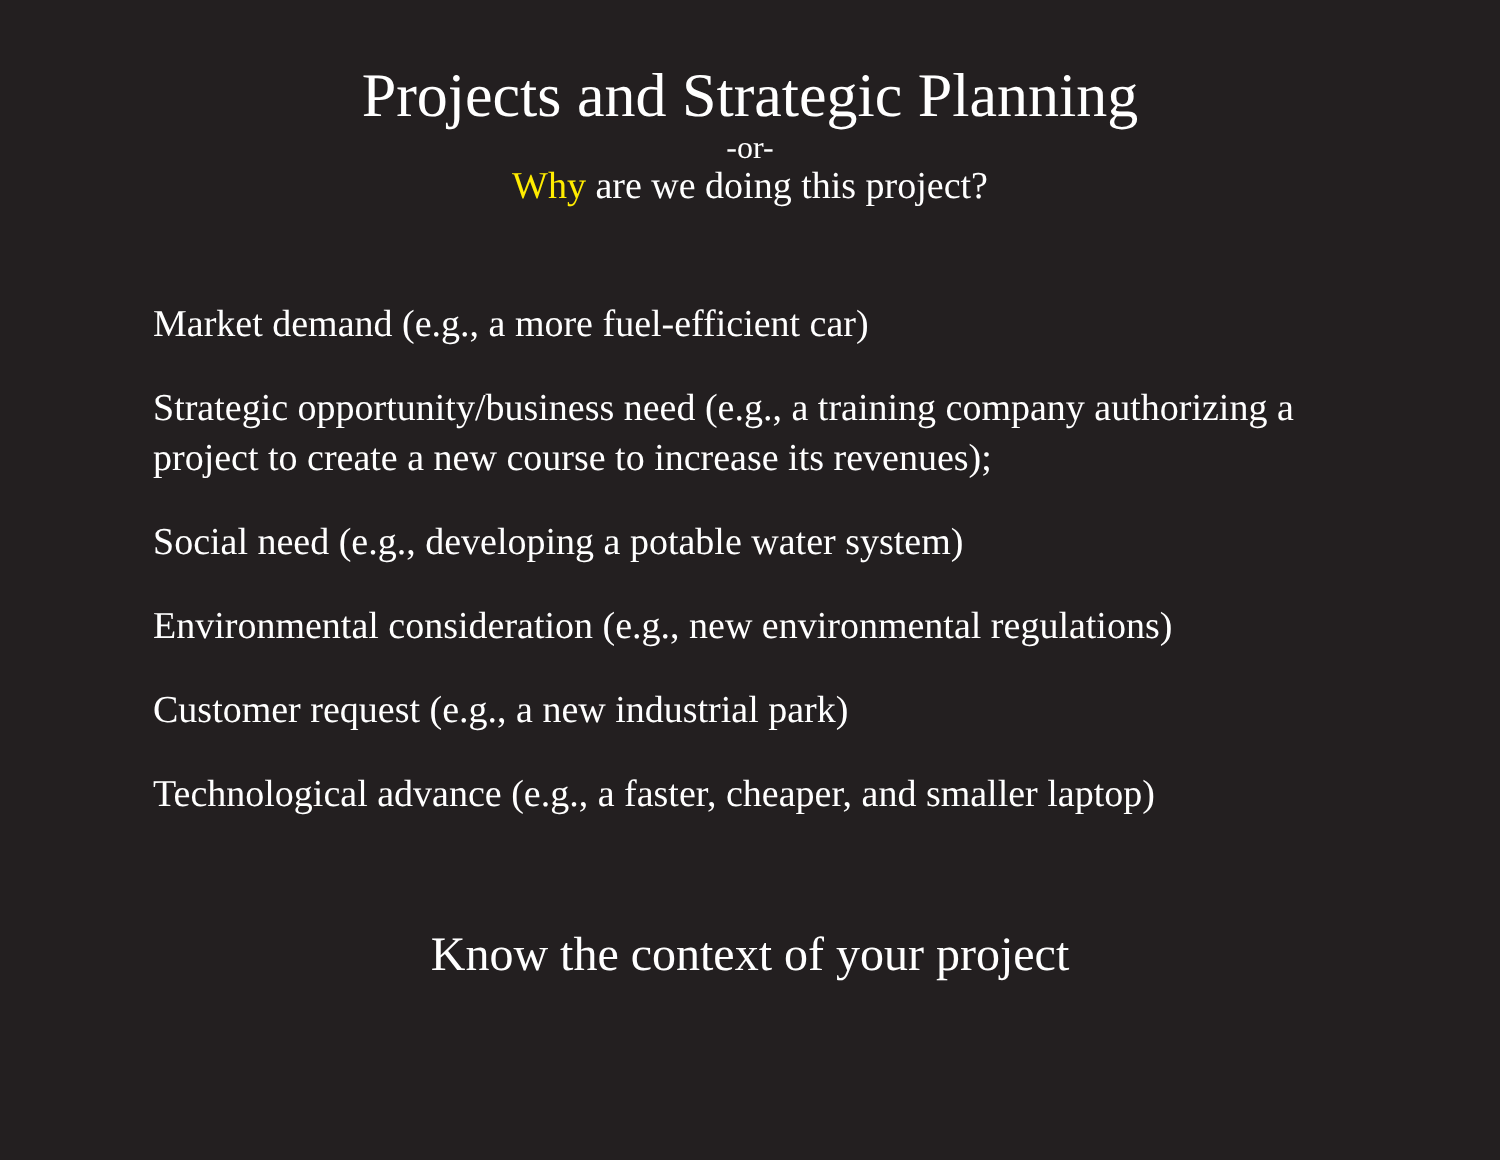Projects and Strategic Planning
-or-
Why are we doing this project?
Market demand (e.g., a more fuel-efficient car)
Strategic opportunity/business need (e.g., a training company authorizing a project to create a new course to increase its revenues);
Social need (e.g., developing a potable water system)
Environmental consideration (e.g., new environmental regulations)
Customer request (e.g., a new industrial park)
Technological advance (e.g., a faster, cheaper, and smaller laptop)
Know the context of your project